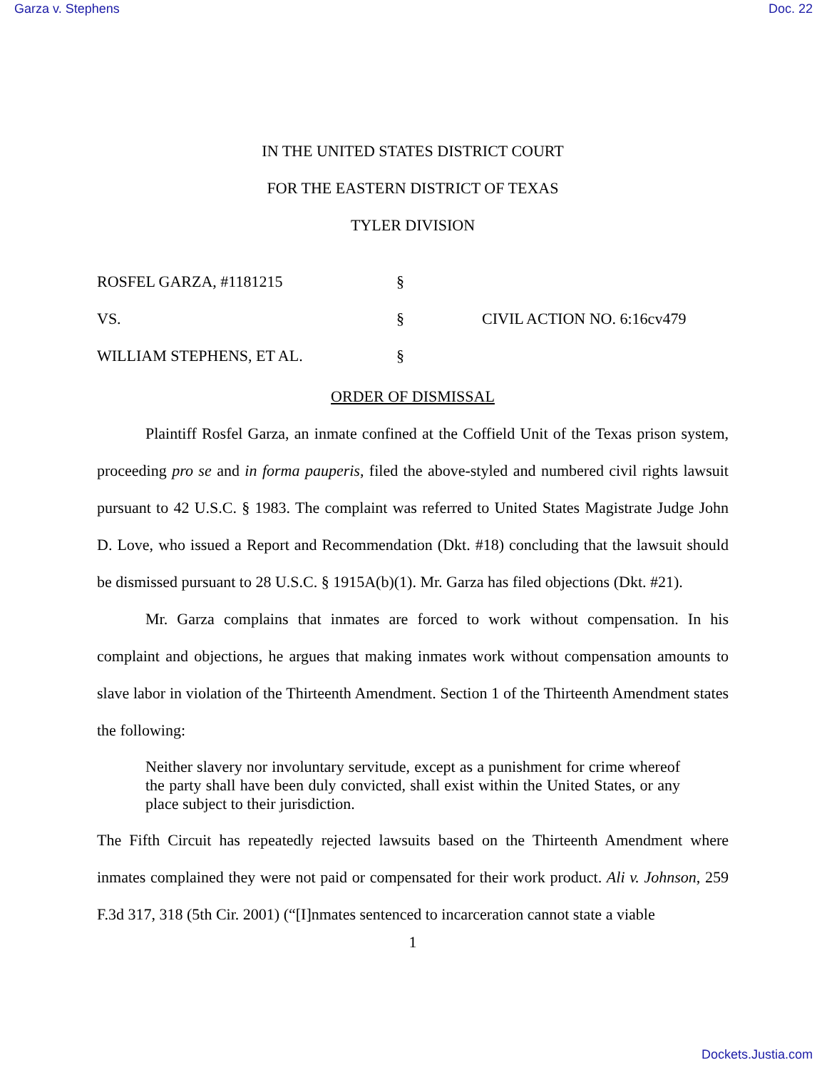Garza v. Stephens Doc. 22
IN THE UNITED STATES DISTRICT COURT
FOR THE EASTERN DISTRICT OF TEXAS
TYLER DIVISION
ROSFEL GARZA, #1181215
§
VS.
§
CIVIL ACTION NO. 6:16cv479
WILLIAM STEPHENS, ET AL.
§
ORDER OF DISMISSAL
Plaintiff Rosfel Garza, an inmate confined at the Coffield Unit of the Texas prison system, proceeding pro se and in forma pauperis, filed the above-styled and numbered civil rights lawsuit pursuant to 42 U.S.C. § 1983. The complaint was referred to United States Magistrate Judge John D. Love, who issued a Report and Recommendation (Dkt. #18) concluding that the lawsuit should be dismissed pursuant to 28 U.S.C. § 1915A(b)(1). Mr. Garza has filed objections (Dkt. #21).
Mr. Garza complains that inmates are forced to work without compensation. In his complaint and objections, he argues that making inmates work without compensation amounts to slave labor in violation of the Thirteenth Amendment. Section 1 of the Thirteenth Amendment states the following:
Neither slavery nor involuntary servitude, except as a punishment for crime whereof the party shall have been duly convicted, shall exist within the United States, or any place subject to their jurisdiction.
The Fifth Circuit has repeatedly rejected lawsuits based on the Thirteenth Amendment where inmates complained they were not paid or compensated for their work product. Ali v. Johnson, 259 F.3d 317, 318 (5th Cir. 2001) (“[I]nmates sentenced to incarceration cannot state a viable
1
Dockets.Justia.com